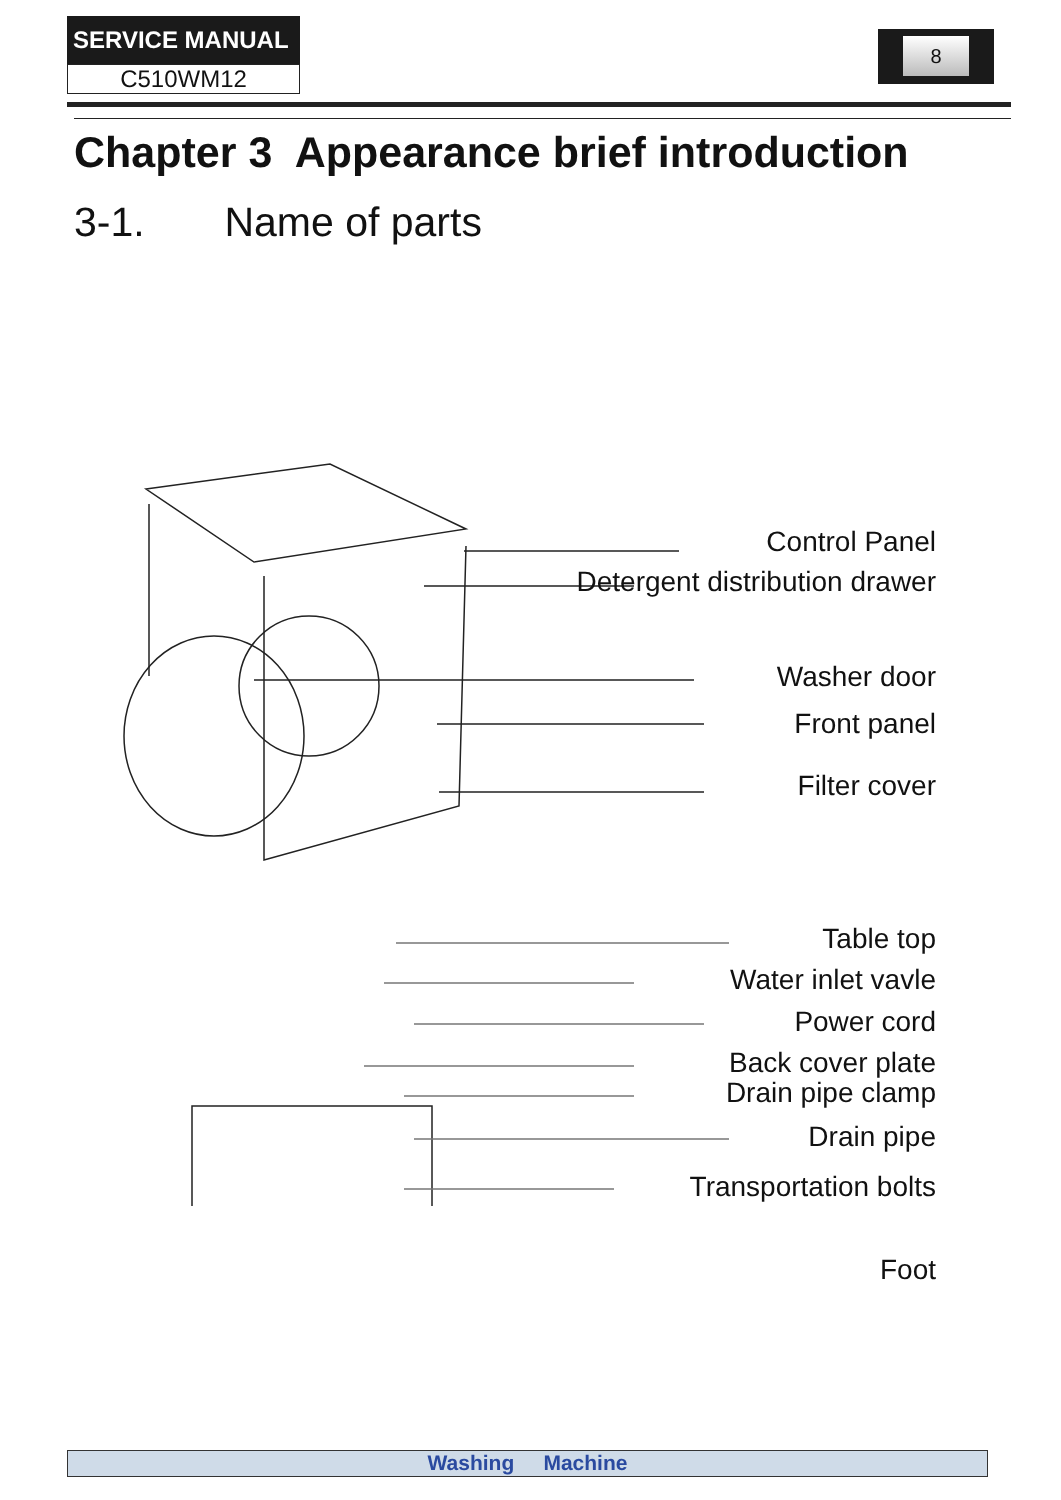SERVICE MANUAL
C510WM12
8
Chapter 3 Appearance brief introduction
3-1. Name of parts
Control Panel
Detergent distribution drawer
Washer door
Front panel
Filter cover
Table top
Water inlet vavle
Power cord
Back cover plate
Drain pipe clamp
Drain pipe
Transportation bolts
Foot
Washing Machine